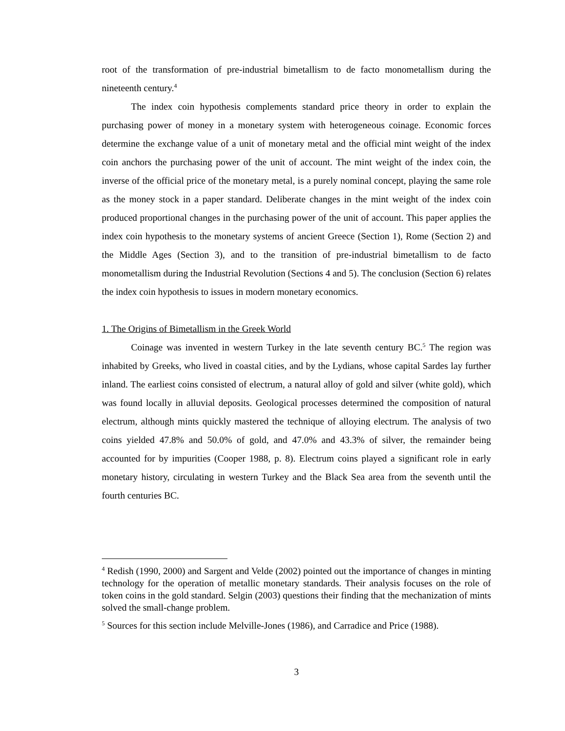root of the transformation of pre-industrial bimetallism to de facto monometallism during the nineteenth century.<sup>4</sup>
The index coin hypothesis complements standard price theory in order to explain the purchasing power of money in a monetary system with heterogeneous coinage. Economic forces determine the exchange value of a unit of monetary metal and the official mint weight of the index coin anchors the purchasing power of the unit of account. The mint weight of the index coin, the inverse of the official price of the monetary metal, is a purely nominal concept, playing the same role as the money stock in a paper standard. Deliberate changes in the mint weight of the index coin produced proportional changes in the purchasing power of the unit of account. This paper applies the index coin hypothesis to the monetary systems of ancient Greece (Section 1), Rome (Section 2) and the Middle Ages (Section 3), and to the transition of pre-industrial bimetallism to de facto monometallism during the Industrial Revolution (Sections 4 and 5). The conclusion (Section 6) relates the index coin hypothesis to issues in modern monetary economics.
1. The Origins of Bimetallism in the Greek World
Coinage was invented in western Turkey in the late seventh century BC.<sup>5</sup> The region was inhabited by Greeks, who lived in coastal cities, and by the Lydians, whose capital Sardes lay further inland. The earliest coins consisted of electrum, a natural alloy of gold and silver (white gold), which was found locally in alluvial deposits. Geological processes determined the composition of natural electrum, although mints quickly mastered the technique of alloying electrum. The analysis of two coins yielded 47.8% and 50.0% of gold, and 47.0% and 43.3% of silver, the remainder being accounted for by impurities (Cooper 1988, p. 8). Electrum coins played a significant role in early monetary history, circulating in western Turkey and the Black Sea area from the seventh until the fourth centuries BC.
<sup>4</sup> Redish (1990, 2000) and Sargent and Velde (2002) pointed out the importance of changes in minting technology for the operation of metallic monetary standards. Their analysis focuses on the role of token coins in the gold standard. Selgin (2003) questions their finding that the mechanization of mints solved the small-change problem.
<sup>5</sup> Sources for this section include Melville-Jones (1986), and Carradice and Price (1988).
3